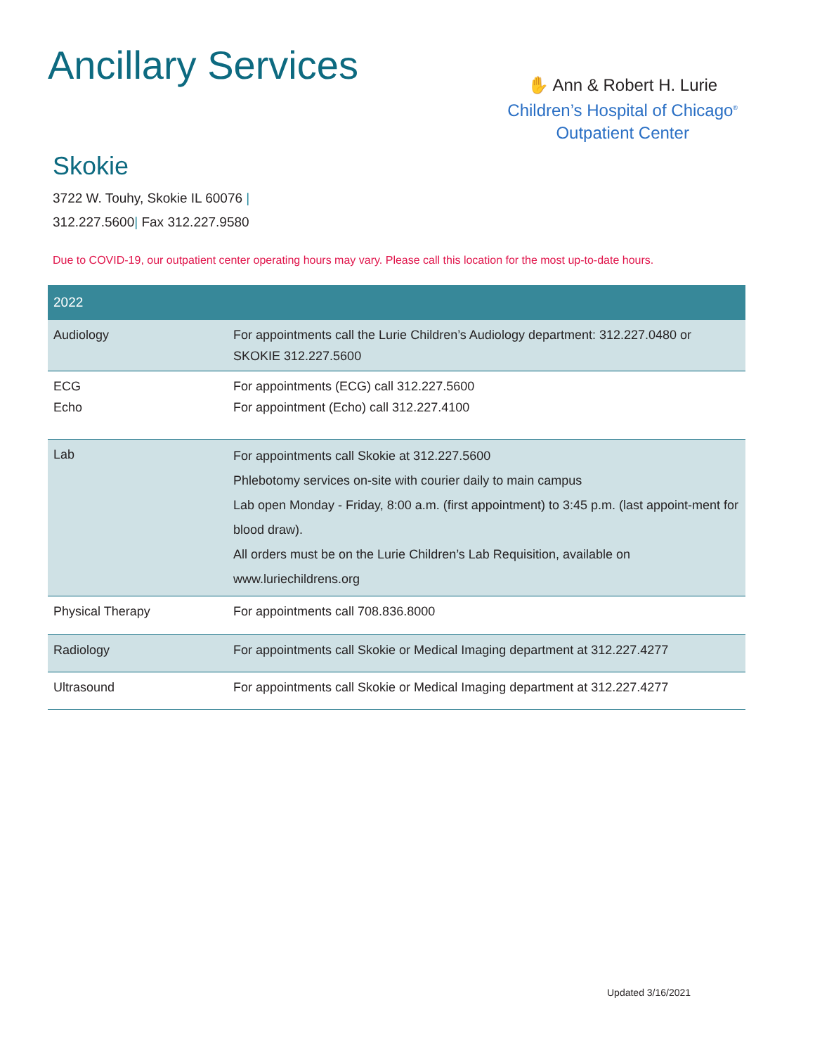Ancillary Services
✋ Ann & Robert H. Lurie
Children’s Hospital of Chicago<sup>®</sup>
Outpatient Center
Skokie
3722 W. Touhy, Skokie IL 60076 |
312.227.5600| Fax 312.227.9580
Due to COVID-19, our outpatient center operating hours may vary. Please call this location for the most up-to-date hours.
| 2022 | |
| --- | --- |
| Audiology | For appointments call the Lurie Children’s Audiology department: 312.227.0480 or SKOKIE 312.227.5600 |
| ECG Echo | For appointments (ECG) call 312.227.5600 For appointment (Echo) call 312.227.4100 |
| Lab | For appointments call Skokie at 312.227.5600 Phlebotomy services on-site with courier daily to main campus Lab open Monday - Friday, 8:00 a.m. (first appointment) to 3:45 p.m. (last appoint-ment for blood draw). All orders must be on the Lurie Children’s Lab Requisition, available on www.luriechildrens.org |
| Physical Therapy | For appointments call 708.836.8000 |
| Radiology | For appointments call Skokie or Medical Imaging department at 312.227.4277 |
| Ultrasound | For appointments call Skokie or Medical Imaging department at 312.227.4277 |
Updated 3/16/2021